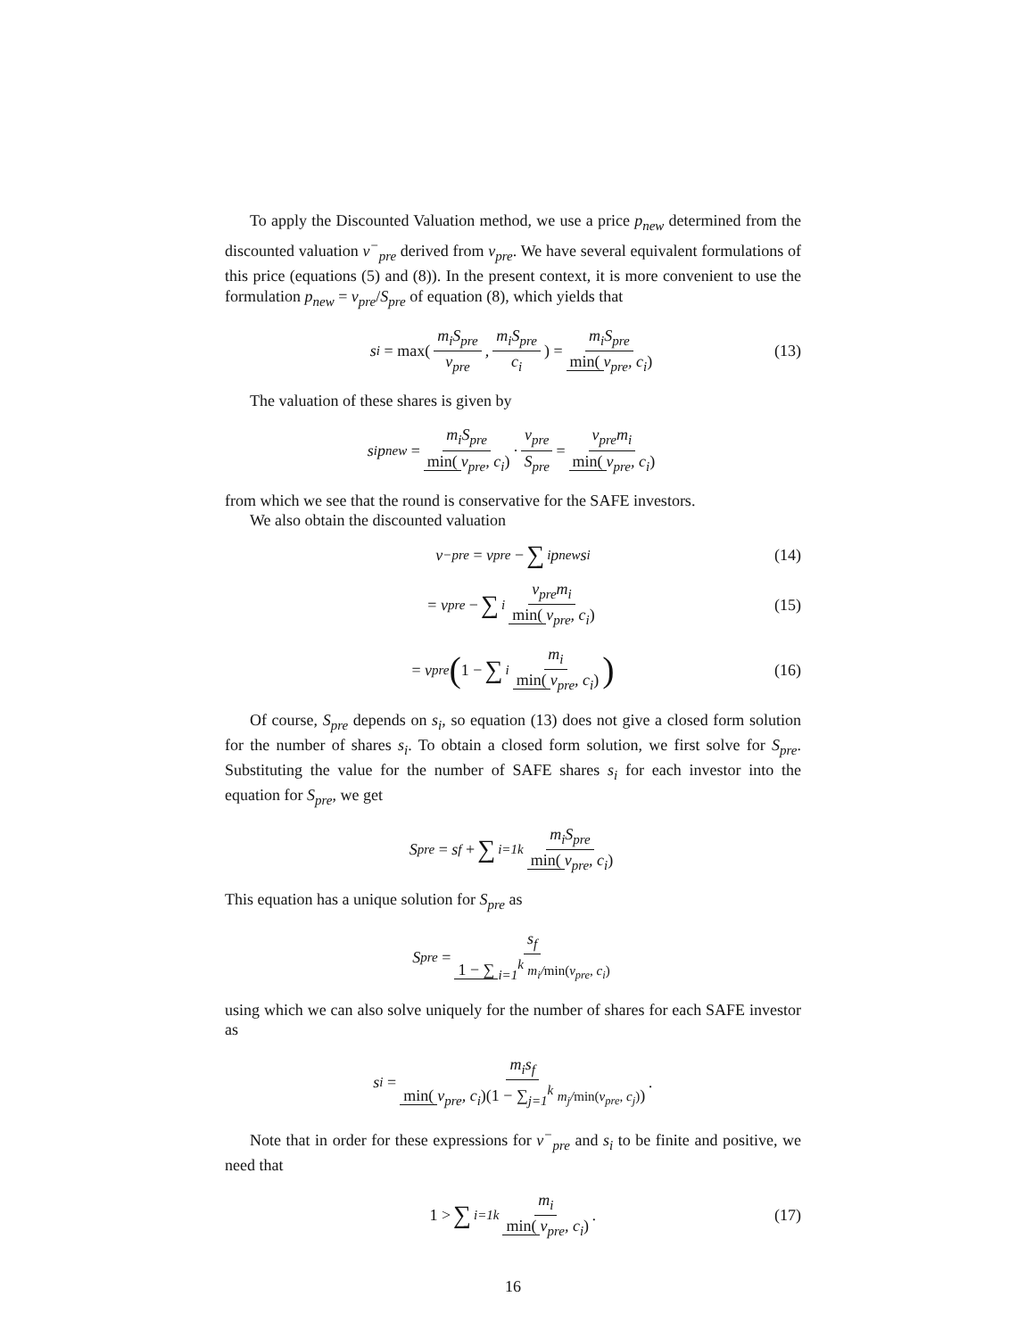To apply the Discounted Valuation method, we use a price p<sub>new</sub> determined from the discounted valuation v<sup>−</sup><sub>pre</sub> derived from v<sub>pre</sub>. We have several equivalent formulations of this price (equations (5) and (8)). In the present context, it is more convenient to use the formulation p<sub>new</sub> = v<sub>pre</sub>/S<sub>pre</sub> of equation (8), which yields that
s<sub>i</sub> = max(m<sub>i</sub>S<sub>pre</sub> v<sub>pre</sub>, m<sub>i</sub>S<sub>pre</sub> c<sub>i</sub>) = m<sub>i</sub>S<sub>pre</sub> min(v<sub>pre</sub>, c<sub>i</sub>) (13)
The valuation of these shares is given by
s<sub>i</sub>p<sub>new</sub> = m<sub>i</sub>S<sub>pre</sub> min(v<sub>pre</sub>, c<sub>i</sub>) · v<sub>pre</sub> S<sub>pre</sub> = v<sub>pre</sub>m<sub>i</sub> min(v<sub>pre</sub>, c<sub>i</sub>)
from which we see that the round is conservative for the SAFE investors.
We also obtain the discounted valuation
v<sup>−</sup><sub>pre</sub> = v<sub>pre</sub> − ∑<sub>i</sub> p<sub>new</sub>s<sub>i</sub> (14)
= v<sub>pre</sub> − ∑<sub>i</sub> v<sub>pre</sub>m<sub>i</sub> min(v<sub>pre</sub>, c<sub>i</sub>) (15)
= v<sub>pre</sub> (1 − ∑<sub>i</sub> m<sub>i</sub> min(v<sub>pre</sub>, c<sub>i</sub>)) (16)
Of course, S<sub>pre</sub> depends on s<sub>i</sub>, so equation (13) does not give a closed form solution for the number of shares s<sub>i</sub>. To obtain a closed form solution, we first solve for S<sub>pre</sub>. Substituting the value for the number of SAFE shares s<sub>i</sub> for each investor into the equation for S<sub>pre</sub>, we get
S<sub>pre</sub> = s<sub>f</sub> + ∑<sub>i=1</sub><sup>k</sup> m<sub>i</sub>S<sub>pre</sub> min(v<sub>pre</sub>, c<sub>i</sub>)
This equation has a unique solution for S<sub>pre</sub> as
S<sub>pre</sub> = s<sub>f</sub> 1 − ∑<sub>i=1</sub><sup>k</sup> m<sub>i</sub>/min(v<sub>pre</sub>, c<sub>i</sub>)
using which we can also solve uniquely for the number of shares for each SAFE investor as
s<sub>i</sub> = m<sub>i</sub>s<sub>f</sub> min(v<sub>pre</sub>, c<sub>i</sub>)(1 − ∑<sub>j=1</sub><sup>k</sup> m<sub>j</sub>/min(v<sub>pre</sub>, c<sub>j</sub>)) .
Note that in order for these expressions for v<sup>−</sup><sub>pre</sub> and s<sub>i</sub> to be finite and positive, we need that
1 > ∑<sub>i=1</sub><sup>k</sup> m<sub>i</sub> min(v<sub>pre</sub>, c<sub>i</sub>) . (17)
16